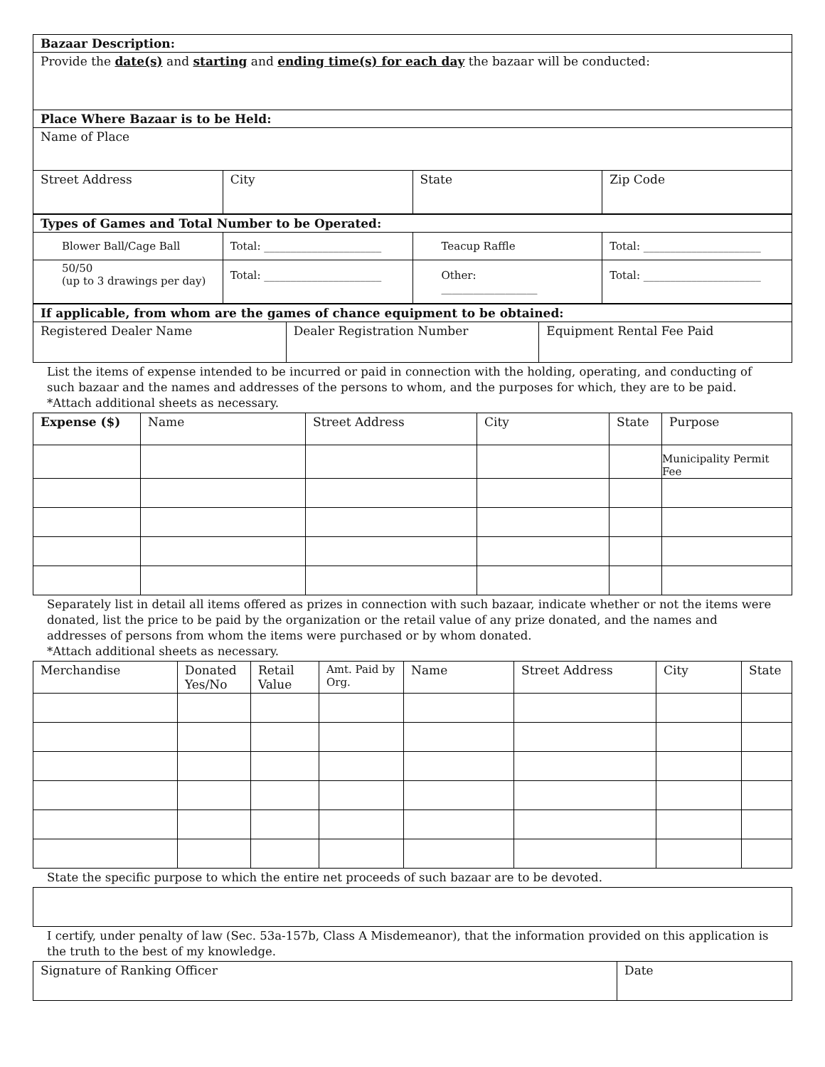| Bazaar Description: | | | |
| Provide the date(s) and starting and ending time(s) for each day the bazaar will be conducted: | | | |
| Place Where Bazaar is to be Held: | | | |
| Name of Place | | | |
| Street Address | City | State | Zip Code |
| Types of Games and Total Number to be Operated: | | | |
| Blower Ball/Cage Ball | Total: ______________________ | Teacup Raffle | Total: ______________________ |
| 50/50 (up to 3 drawings per day) | Total: ______________________ | Other: __________________ | Total: ______________________ |
| If applicable, from whom are the games of chance equipment to be obtained: | | |
| Registered Dealer Name | Dealer Registration Number | Equipment Rental Fee Paid |
List the items of expense intended to be incurred or paid in connection with the holding, operating, and conducting of such bazaar and the names and addresses of the persons to whom, and the purposes for which, they are to be paid.
*Attach additional sheets as necessary.
| Expense ($) | Name | Street Address | City | State | Purpose |
| --- | --- | --- | --- | --- | --- |
| | | | | | Municipality Permit Fee |
Separately list in detail all items offered as prizes in connection with such bazaar, indicate whether or not the items were donated, list the price to be paid by the organization or the retail value of any prize donated, and the names and addresses of persons from whom the items were purchased or by whom donated.
*Attach additional sheets as necessary.
| Merchandise | Donated Yes/No | Retail Value | Amt. Paid by Org. | Name | Street Address | City | State |
| --- | --- | --- | --- | --- | --- | --- | --- |
State the specific purpose to which the entire net proceeds of such bazaar are to be devoted.
I certify, under penalty of law (Sec. 53a-157b, Class A Misdemeanor), that the information provided on this application is the truth to the best of my knowledge.
| Signature of Ranking Officer | Date |